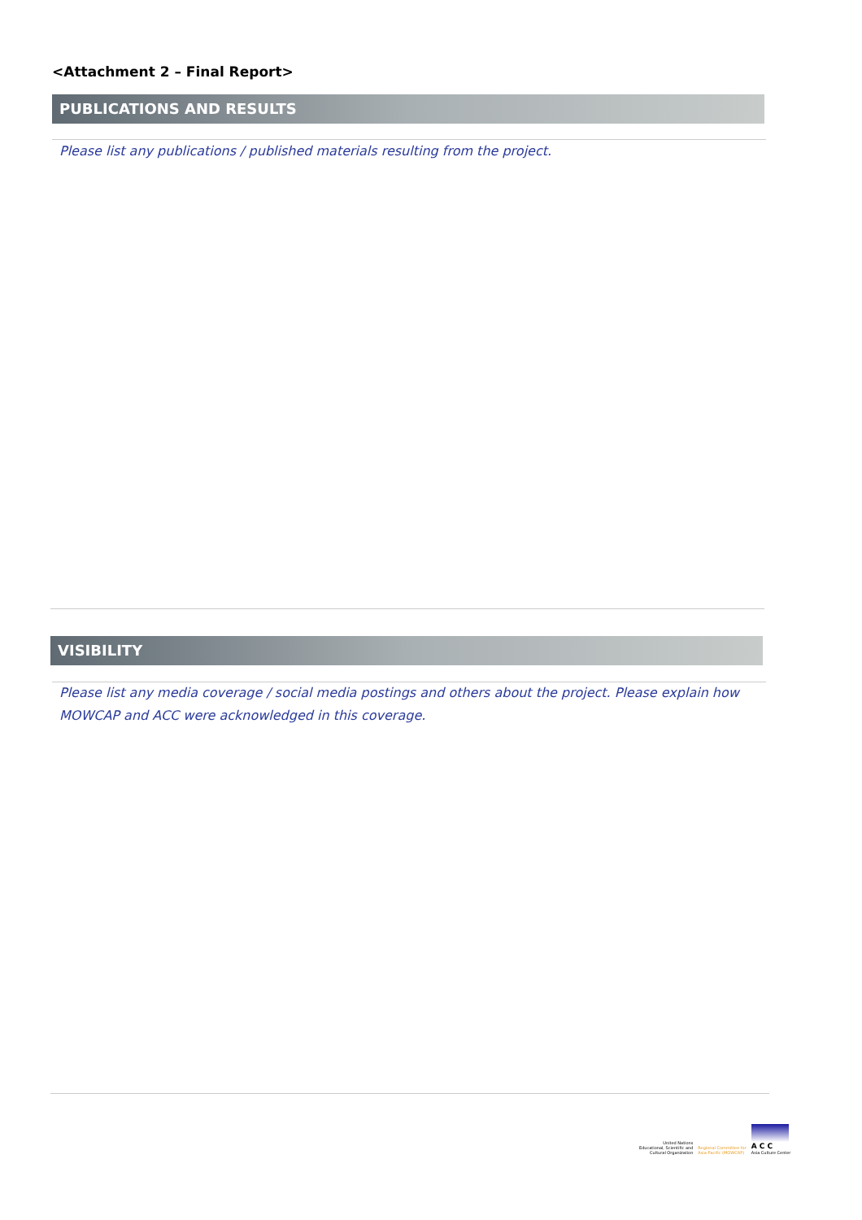<Attachment 2 – Final Report>
PUBLICATIONS AND RESULTS
Please list any publications / published materials resulting from the project.
VISIBILITY
Please list any media coverage / social media postings and others about the project. Please explain how MOWCAP and ACC were acknowledged in this coverage.
United Nations
Educational, Scientific and
Cultural Organization
Regional Committee for
Asia-Pacific (MOWCAP)
A C C
Asia Culture Center